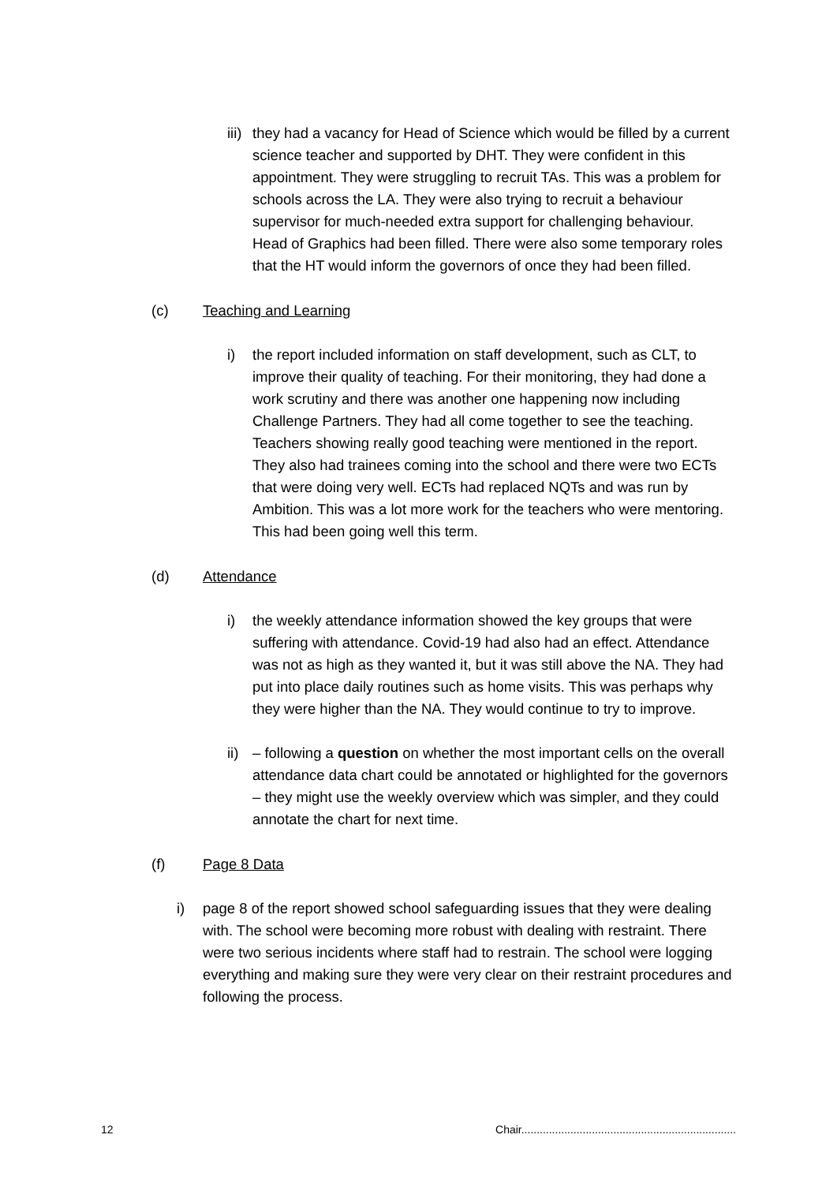iii) they had a vacancy for Head of Science which would be filled by a current science teacher and supported by DHT. They were confident in this appointment. They were struggling to recruit TAs. This was a problem for schools across the LA. They were also trying to recruit a behaviour supervisor for much-needed extra support for challenging behaviour. Head of Graphics had been filled. There were also some temporary roles that the HT would inform the governors of once they had been filled.
(c) Teaching and Learning
i) the report included information on staff development, such as CLT, to improve their quality of teaching. For their monitoring, they had done a work scrutiny and there was another one happening now including Challenge Partners. They had all come together to see the teaching. Teachers showing really good teaching were mentioned in the report. They also had trainees coming into the school and there were two ECTs that were doing very well. ECTs had replaced NQTs and was run by Ambition. This was a lot more work for the teachers who were mentoring. This had been going well this term.
(d) Attendance
i) the weekly attendance information showed the key groups that were suffering with attendance. Covid-19 had also had an effect. Attendance was not as high as they wanted it, but it was still above the NA. They had put into place daily routines such as home visits. This was perhaps why they were higher than the NA. They would continue to try to improve.
ii) – following a question on whether the most important cells on the overall attendance data chart could be annotated or highlighted for the governors – they might use the weekly overview which was simpler, and they could annotate the chart for next time.
(f) Page 8 Data
i) page 8 of the report showed school safeguarding issues that they were dealing with. The school were becoming more robust with dealing with restraint. There were two serious incidents where staff had to restrain. The school were logging everything and making sure they were very clear on their restraint procedures and following the process.
12 Chair......................................................................